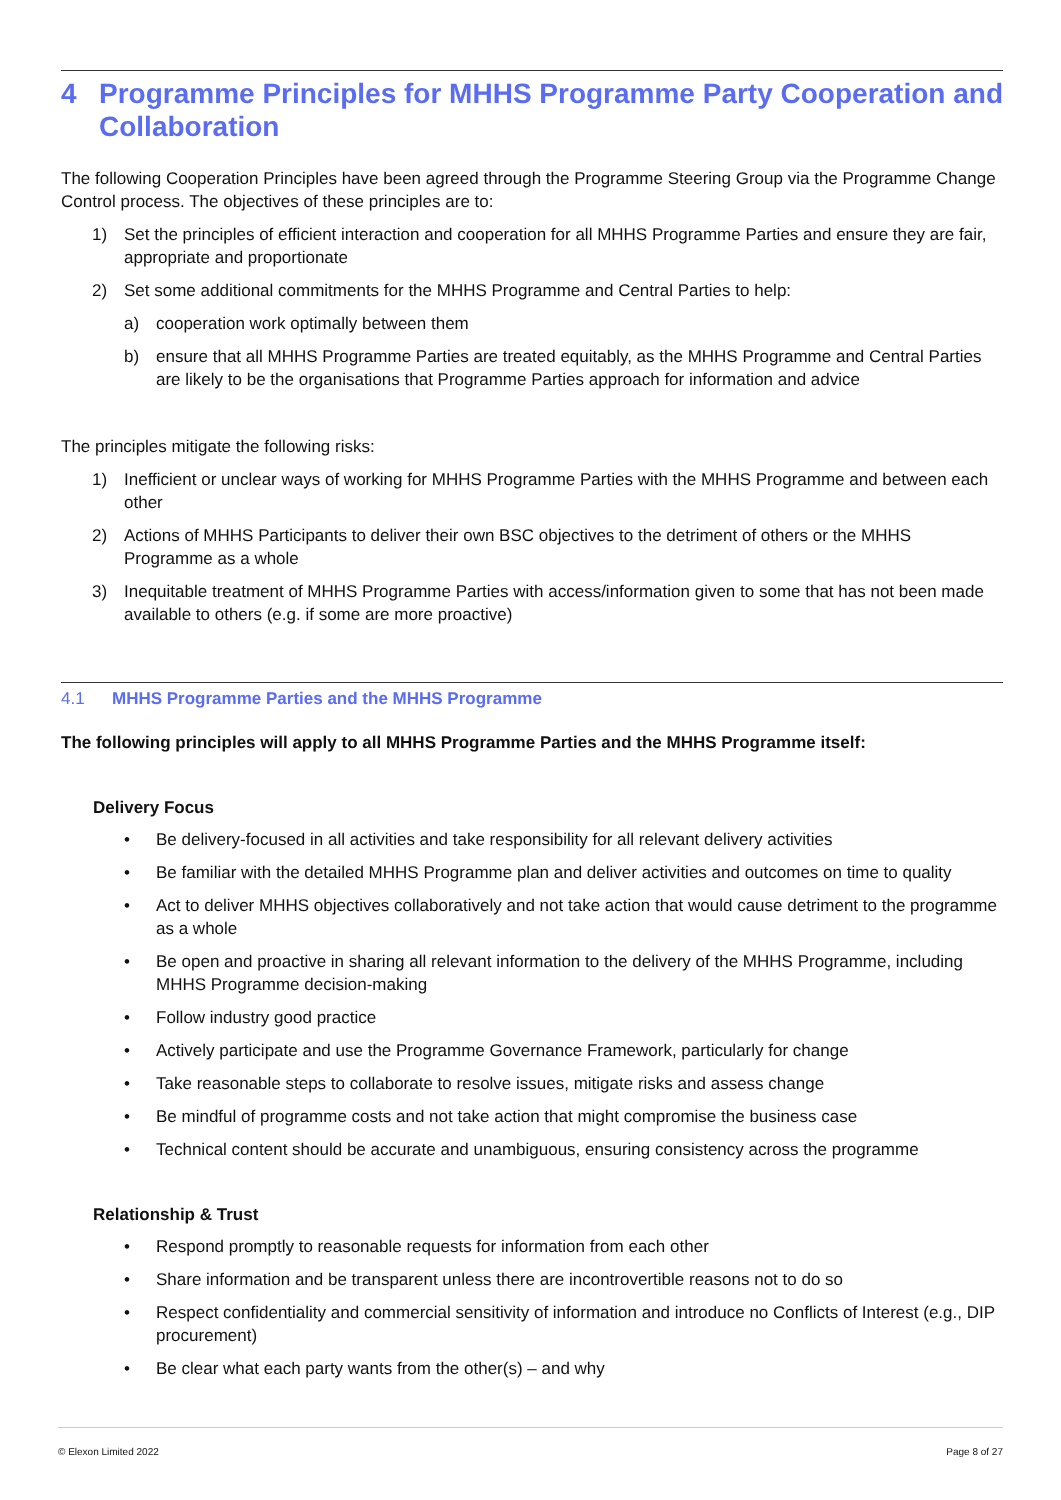4 Programme Principles for MHHS Programme Party Cooperation and Collaboration
The following Cooperation Principles have been agreed through the Programme Steering Group via the Programme Change Control process. The objectives of these principles are to:
1) Set the principles of efficient interaction and cooperation for all MHHS Programme Parties and ensure they are fair, appropriate and proportionate
2) Set some additional commitments for the MHHS Programme and Central Parties to help:
a) cooperation work optimally between them
b) ensure that all MHHS Programme Parties are treated equitably, as the MHHS Programme and Central Parties are likely to be the organisations that Programme Parties approach for information and advice
The principles mitigate the following risks:
1) Inefficient or unclear ways of working for MHHS Programme Parties with the MHHS Programme and between each other
2) Actions of MHHS Participants to deliver their own BSC objectives to the detriment of others or the MHHS Programme as a whole
3) Inequitable treatment of MHHS Programme Parties with access/information given to some that has not been made available to others (e.g. if some are more proactive)
4.1 MHHS Programme Parties and the MHHS Programme
The following principles will apply to all MHHS Programme Parties and the MHHS Programme itself:
Delivery Focus
• Be delivery-focused in all activities and take responsibility for all relevant delivery activities
• Be familiar with the detailed MHHS Programme plan and deliver activities and outcomes on time to quality
• Act to deliver MHHS objectives collaboratively and not take action that would cause detriment to the programme as a whole
• Be open and proactive in sharing all relevant information to the delivery of the MHHS Programme, including MHHS Programme decision-making
• Follow industry good practice
• Actively participate and use the Programme Governance Framework, particularly for change
• Take reasonable steps to collaborate to resolve issues, mitigate risks and assess change
• Be mindful of programme costs and not take action that might compromise the business case
• Technical content should be accurate and unambiguous, ensuring consistency across the programme
Relationship & Trust
• Respond promptly to reasonable requests for information from each other
• Share information and be transparent unless there are incontrovertible reasons not to do so
• Respect confidentiality and commercial sensitivity of information and introduce no Conflicts of Interest (e.g., DIP procurement)
• Be clear what each party wants from the other(s) – and why
© Elexon Limited 2022 Page 8 of 27